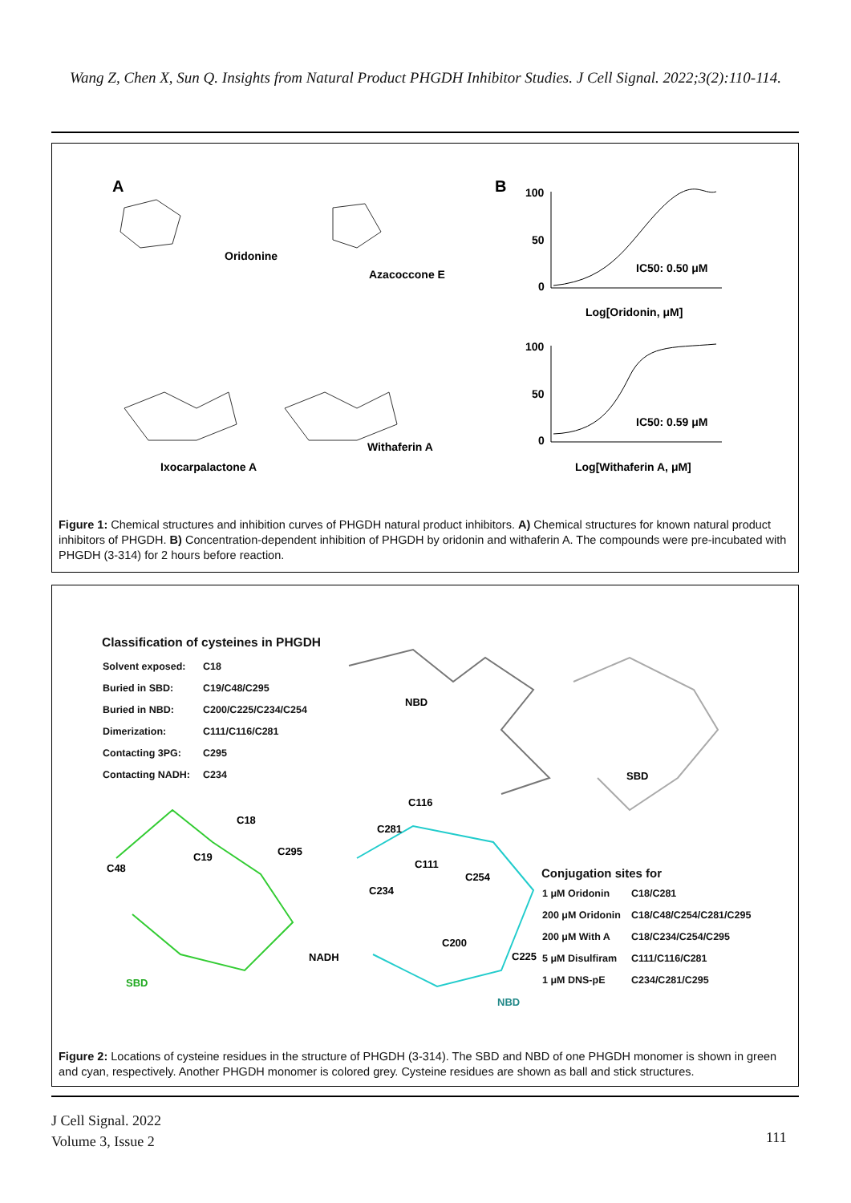Wang Z, Chen X, Sun Q. Insights from Natural Product PHGDH Inhibitor Studies. J Cell Signal. 2022;3(2):110-114.
A
Oridonine
Azacoccone E
Ixocarpalactone A
Withaferin A
B
100
50
0
IC50: 0.50 μM
Log[Oridonin, μM]
100
50
0
IC50: 0.59 μM
Log[Withaferin A, μM]
Figure 1: Chemical structures and inhibition curves of PHGDH natural product inhibitors. A) Chemical structures for known natural product inhibitors of PHGDH. B) Concentration-dependent inhibition of PHGDH by oridonin and withaferin A. The compounds were pre-incubated with PHGDH (3-314) for 2 hours before reaction.
Classification of cysteines in PHGDH
| Solvent exposed: | C18 |
| Buried in SBD: | C19/C48/C295 |
| Buried in NBD: | C200/C225/C234/C254 |
| Dimerization: | C111/C116/C281 |
| Contacting 3PG: | C295 |
| Contacting NADH: | C234 |
NBD
SBD
SBD
NBD
C18
C19
C48
C295
C116
C281
C111
C234
C254
C200
C225
NADH
Conjugation sites for
| 1 μM Oridonin | C18/C281 |
| 200 μM Oridonin | C18/C48/C254/C281/C295 |
| 200 μM With A | C18/C234/C254/C295 |
| 5 μM Disulfiram | C111/C116/C281 |
| 1 μM DNS-pE | C234/C281/C295 |
Figure 2: Locations of cysteine residues in the structure of PHGDH (3-314). The SBD and NBD of one PHGDH monomer is shown in green and cyan, respectively. Another PHGDH monomer is colored grey. Cysteine residues are shown as ball and stick structures.
J Cell Signal. 2022
Volume 3, Issue 2
111